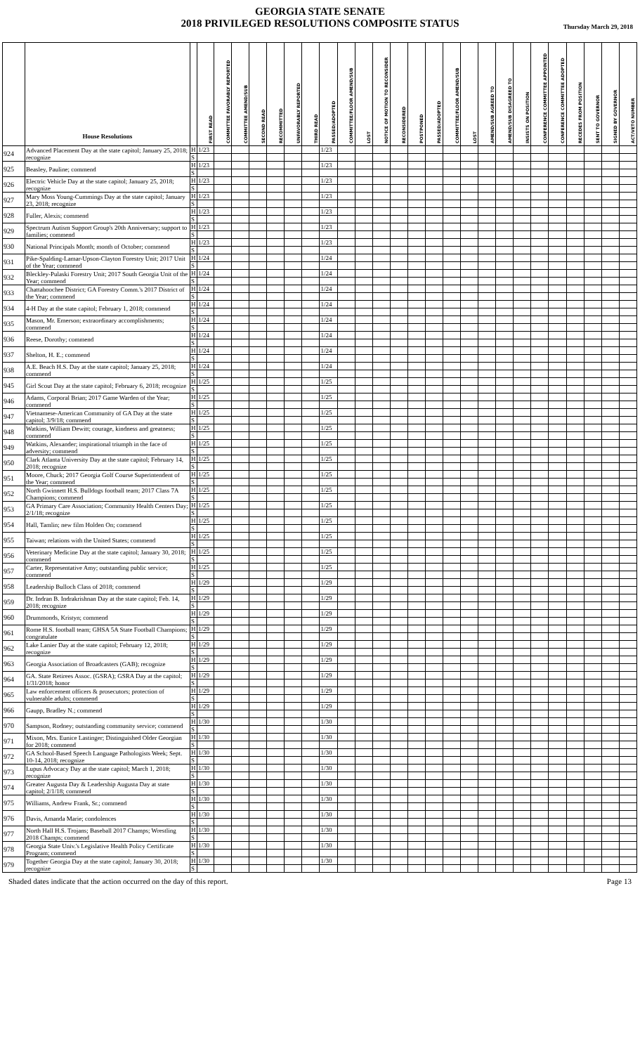GEORGIA STATE SENATE
2018 PRIVILEGED RESOLUTIONS COMPOSITE STATUS
Thursday March 29, 2018
| | House Resolutions | | FIRST READ | COMMITTEE FAVORABLY REPORTED | COMMITTEE AMEND/SUB | SECOND READ | RECOMMITTED | UNFAVORABLY REPORTED | THIRD READ | PASSED/ADOPTED | COMMITTEE/FLOOR AMEND/SUB | LOST | NOTICE OF MOTION TO RECONSIDER | RECONSIDERED | POSTPONED | PASSED/ADOPTED | COMMITTEE/FLOOR AMEND/SUB | LOST | AMEND/SUB AGREED TO | AMEND/SUB DISAGREED TO | INSISTS ON POSITION | CONFERENCE COMMITTEE APPOINTED | CONFERENCE COMMITTEE ADOPTED | RECEDES FROM POSITION | SENT TO GOVERNOR | SIGNED BY GOVERNOR | ACT/VETO NUMBER |
| --- | --- | --- | --- | --- | --- | --- | --- | --- | --- | --- | --- | --- | --- | --- | --- | --- | --- | --- | --- | --- | --- | --- | --- | --- | --- | --- | --- |
| 924 | Advanced Placement Day at the state capitol; January 25, 2018; recognize | H | 1/23 | | | | | | | 1/23 | | | | | | | | | | | | | | | | | |
| | | S | | | | | | | | | | | | | | | | | | | | | | | | | |
| 925 | Beasley, Pauline; commend | H | 1/23 | | | | | | | 1/23 | | | | | | | | | | | | | | | | | |
| | | S | | | | | | | | | | | | | | | | | | | | | | | | | |
| 926 | Electric Vehicle Day at the state capitol; January 25, 2018; recognize | H | 1/23 | | | | | | | 1/23 | | | | | | | | | | | | | | | | | |
| | | S | | | | | | | | | | | | | | | | | | | | | | | | | |
| 927 | Mary Moss Young-Cummings Day at the state capitol; January 23, 2018; recognize | H | 1/23 | | | | | | | 1/23 | | | | | | | | | | | | | | | | | |
| | | S | | | | | | | | | | | | | | | | | | | | | | | | | |
| 928 | Fuller, Alexis; commend | H | 1/23 | | | | | | | 1/23 | | | | | | | | | | | | | | | | | |
| | | S | | | | | | | | | | | | | | | | | | | | | | | | | |
| 929 | Spectrum Autism Support Group's 20th Anniversary; support to families; commend | H | 1/23 | | | | | | | 1/23 | | | | | | | | | | | | | | | | | |
| | | S | | | | | | | | | | | | | | | | | | | | | | | | | |
| 930 | National Principals Month; month of October; commend | H | 1/23 | | | | | | | 1/23 | | | | | | | | | | | | | | | | | |
| | | S | | | | | | | | | | | | | | | | | | | | | | | | | |
| 931 | Pike-Spalding-Lamar-Upson-Clayton Forestry Unit; 2017 Unit of the Year; commend | H | 1/24 | | | | | | | 1/24 | | | | | | | | | | | | | | | | | |
| | | S | | | | | | | | | | | | | | | | | | | | | | | | | |
| 932 | Bleckley-Pulaski Forestry Unit; 2017 South Georgia Unit of the Year; commend | H | 1/24 | | | | | | | 1/24 | | | | | | | | | | | | | | | | | |
| | | S | | | | | | | | | | | | | | | | | | | | | | | | | |
| 933 | Chattahoochee District; GA Forestry Comm.'s 2017 District of the Year; commend | H | 1/24 | | | | | | | 1/24 | | | | | | | | | | | | | | | | | |
| | | S | | | | | | | | | | | | | | | | | | | | | | | | | |
| 934 | 4-H Day at the state capitol; February 1, 2018; commend | H | 1/24 | | | | | | | 1/24 | | | | | | | | | | | | | | | | | |
| | | S | | | | | | | | | | | | | | | | | | | | | | | | | |
| 935 | Mason, Mr. Emerson; extraordinary accomplishments; commend | H | 1/24 | | | | | | | 1/24 | | | | | | | | | | | | | | | | | |
| | | S | | | | | | | | | | | | | | | | | | | | | | | | | |
| 936 | Reese, Dorothy; commend | H | 1/24 | | | | | | | 1/24 | | | | | | | | | | | | | | | | | |
| | | S | | | | | | | | | | | | | | | | | | | | | | | | | |
| 937 | Shelton, H. E.; commend | H | 1/24 | | | | | | | 1/24 | | | | | | | | | | | | | | | | | |
| | | S | | | | | | | | | | | | | | | | | | | | | | | | | |
| 938 | A.E. Beach H.S. Day at the state capitol; January 25, 2018; commend | H | 1/24 | | | | | | | 1/24 | | | | | | | | | | | | | | | | | |
| | | S | | | | | | | | | | | | | | | | | | | | | | | | | |
| 945 | Girl Scout Day at the state capitol; February 6, 2018; recognize | H | 1/25 | | | | | | | 1/25 | | | | | | | | | | | | | | | | | |
| | | S | | | | | | | | | | | | | | | | | | | | | | | | | |
| 946 | Adams, Corporal Brian; 2017 Game Warden of the Year; commend | H | 1/25 | | | | | | | 1/25 | | | | | | | | | | | | | | | | | |
| | | S | | | | | | | | | | | | | | | | | | | | | | | | | |
| 947 | Vietnamese-American Community of GA Day at the state capitol; 3/9/18; commend | H | 1/25 | | | | | | | 1/25 | | | | | | | | | | | | | | | | | |
| | | S | | | | | | | | | | | | | | | | | | | | | | | | | |
| 948 | Watkins, William Dewitt; courage, kindness and greatness; commend | H | 1/25 | | | | | | | 1/25 | | | | | | | | | | | | | | | | | |
| | | S | | | | | | | | | | | | | | | | | | | | | | | | | |
| 949 | Watkins, Alexander; inspirational triumph in the face of adversity; commend | H | 1/25 | | | | | | | 1/25 | | | | | | | | | | | | | | | | | |
| | | S | | | | | | | | | | | | | | | | | | | | | | | | | |
| 950 | Clark Atlanta University Day at the state capitol; February 14, 2018; recognize | H | 1/25 | | | | | | | 1/25 | | | | | | | | | | | | | | | | | |
| | | S | | | | | | | | | | | | | | | | | | | | | | | | | |
| 951 | Moore, Chuck; 2017 Georgia Golf Course Superintendent of the Year; commend | H | 1/25 | | | | | | | 1/25 | | | | | | | | | | | | | | | | | |
| | | S | | | | | | | | | | | | | | | | | | | | | | | | | |
| 952 | North Gwinnett H.S. Bulldogs football team; 2017 Class 7A Champions; commend | H | 1/25 | | | | | | | 1/25 | | | | | | | | | | | | | | | | | |
| | | S | | | | | | | | | | | | | | | | | | | | | | | | | |
| 953 | GA Primary Care Association; Community Health Centers Day; 2/1/18; recognize | H | 1/25 | | | | | | | 1/25 | | | | | | | | | | | | | | | | | |
| | | S | | | | | | | | | | | | | | | | | | | | | | | | | |
| 954 | Hall, Tamlin; new film Holden On; commend | H | 1/25 | | | | | | | 1/25 | | | | | | | | | | | | | | | | | |
| | | S | | | | | | | | | | | | | | | | | | | | | | | | | |
| 955 | Taiwan; relations with the United States; commend | H | 1/25 | | | | | | | 1/25 | | | | | | | | | | | | | | | | | |
| | | S | | | | | | | | | | | | | | | | | | | | | | | | | |
| 956 | Veterinary Medicine Day at the state capitol; January 30, 2018; commend | H | 1/25 | | | | | | | 1/25 | | | | | | | | | | | | | | | | | |
| | | S | | | | | | | | | | | | | | | | | | | | | | | | | |
| 957 | Carter, Representative Amy; outstanding public service; commend | H | 1/25 | | | | | | | 1/25 | | | | | | | | | | | | | | | | | |
| | | S | | | | | | | | | | | | | | | | | | | | | | | | | |
| 958 | Leadership Bulloch Class of 2018; commend | H | 1/29 | | | | | | | 1/29 | | | | | | | | | | | | | | | | | |
| | | S | | | | | | | | | | | | | | | | | | | | | | | | | |
| 959 | Dr. Indran B. Indrakrishnan Day at the state capitol; Feb. 14, 2018; recognize | H | 1/29 | | | | | | | 1/29 | | | | | | | | | | | | | | | | | |
| | | S | | | | | | | | | | | | | | | | | | | | | | | | | |
| 960 | Drummonds, Kristyn; commend | H | 1/29 | | | | | | | 1/29 | | | | | | | | | | | | | | | | | |
| | | S | | | | | | | | | | | | | | | | | | | | | | | | | |
| 961 | Rome H.S. football team; GHSA 5A State Football Champions; congratulate | H | 1/29 | | | | | | | 1/29 | | | | | | | | | | | | | | | | | |
| | | S | | | | | | | | | | | | | | | | | | | | | | | | | |
| 962 | Lake Lanier Day at the state capitol; February 12, 2018; recognize | H | 1/29 | | | | | | | 1/29 | | | | | | | | | | | | | | | | | |
| | | S | | | | | | | | | | | | | | | | | | | | | | | | | |
| 963 | Georgia Association of Broadcasters (GAB); recognize | H | 1/29 | | | | | | | 1/29 | | | | | | | | | | | | | | | | | |
| | | S | | | | | | | | | | | | | | | | | | | | | | | | | |
| 964 | GA. State Retirees Assoc. (GSRA); GSRA Day at the capitol; 1/31/2018; honor | H | 1/29 | | | | | | | 1/29 | | | | | | | | | | | | | | | | | |
| | | S | | | | | | | | | | | | | | | | | | | | | | | | | |
| 965 | Law enforcement officers & prosecutors; protection of vulnerable adults; commend | H | 1/29 | | | | | | | 1/29 | | | | | | | | | | | | | | | | | |
| | | S | | | | | | | | | | | | | | | | | | | | | | | | | |
| 966 | Gaupp, Bradley N.; commend | H | 1/29 | | | | | | | 1/29 | | | | | | | | | | | | | | | | | |
| | | S | | | | | | | | | | | | | | | | | | | | | | | | | |
| 970 | Sampson, Rodney; outstanding community service; commend | H | 1/30 | | | | | | | 1/30 | | | | | | | | | | | | | | | | | |
| | | S | | | | | | | | | | | | | | | | | | | | | | | | | |
| 971 | Mixon, Mrs. Eunice Lastinger; Distinguished Older Georgian for 2018; commend | H | 1/30 | | | | | | | 1/30 | | | | | | | | | | | | | | | | | |
| | | S | | | | | | | | | | | | | | | | | | | | | | | | | |
| 972 | GA School-Based Speech Language Pathologists Week; Sept. 10-14, 2018; recognize | H | 1/30 | | | | | | | 1/30 | | | | | | | | | | | | | | | | | |
| | | S | | | | | | | | | | | | | | | | | | | | | | | | | |
| 973 | Lupus Advocacy Day at the state capitol; March 1, 2018; recognize | H | 1/30 | | | | | | | 1/30 | | | | | | | | | | | | | | | | | |
| | | S | | | | | | | | | | | | | | | | | | | | | | | | | |
| 974 | Greater Augusta Day & Leadership Augusta Day at state capitol; 2/1/18; commend | H | 1/30 | | | | | | | 1/30 | | | | | | | | | | | | | | | | | |
| | | S | | | | | | | | | | | | | | | | | | | | | | | | | |
| 975 | Williams, Andrew Frank, Sr.; commend | H | 1/30 | | | | | | | 1/30 | | | | | | | | | | | | | | | | | |
| | | S | | | | | | | | | | | | | | | | | | | | | | | | | |
| 976 | Davis, Amanda Marie; condolences | H | 1/30 | | | | | | | 1/30 | | | | | | | | | | | | | | | | | |
| | | S | | | | | | | | | | | | | | | | | | | | | | | | | |
| 977 | North Hall H.S. Trojans; Baseball 2017 Champs; Wrestling 2018 Champs; commend | H | 1/30 | | | | | | | 1/30 | | | | | | | | | | | | | | | | | |
| | | S | | | | | | | | | | | | | | | | | | | | | | | | | |
| 978 | Georgia State Univ.'s Legislative Health Policy Certificate Program; commend | H | 1/30 | | | | | | | 1/30 | | | | | | | | | | | | | | | | | |
| | | S | | | | | | | | | | | | | | | | | | | | | | | | | |
| 979 | Together Georgia Day at the state capitol; January 30, 2018; recognize | H | 1/30 | | | | | | | 1/30 | | | | | | | | | | | | | | | | | |
| | | S | | | | | | | | | | | | | | | | | | | | | | | | | |
Shaded dates indicate that the action occurred on the day of this report. Page 13